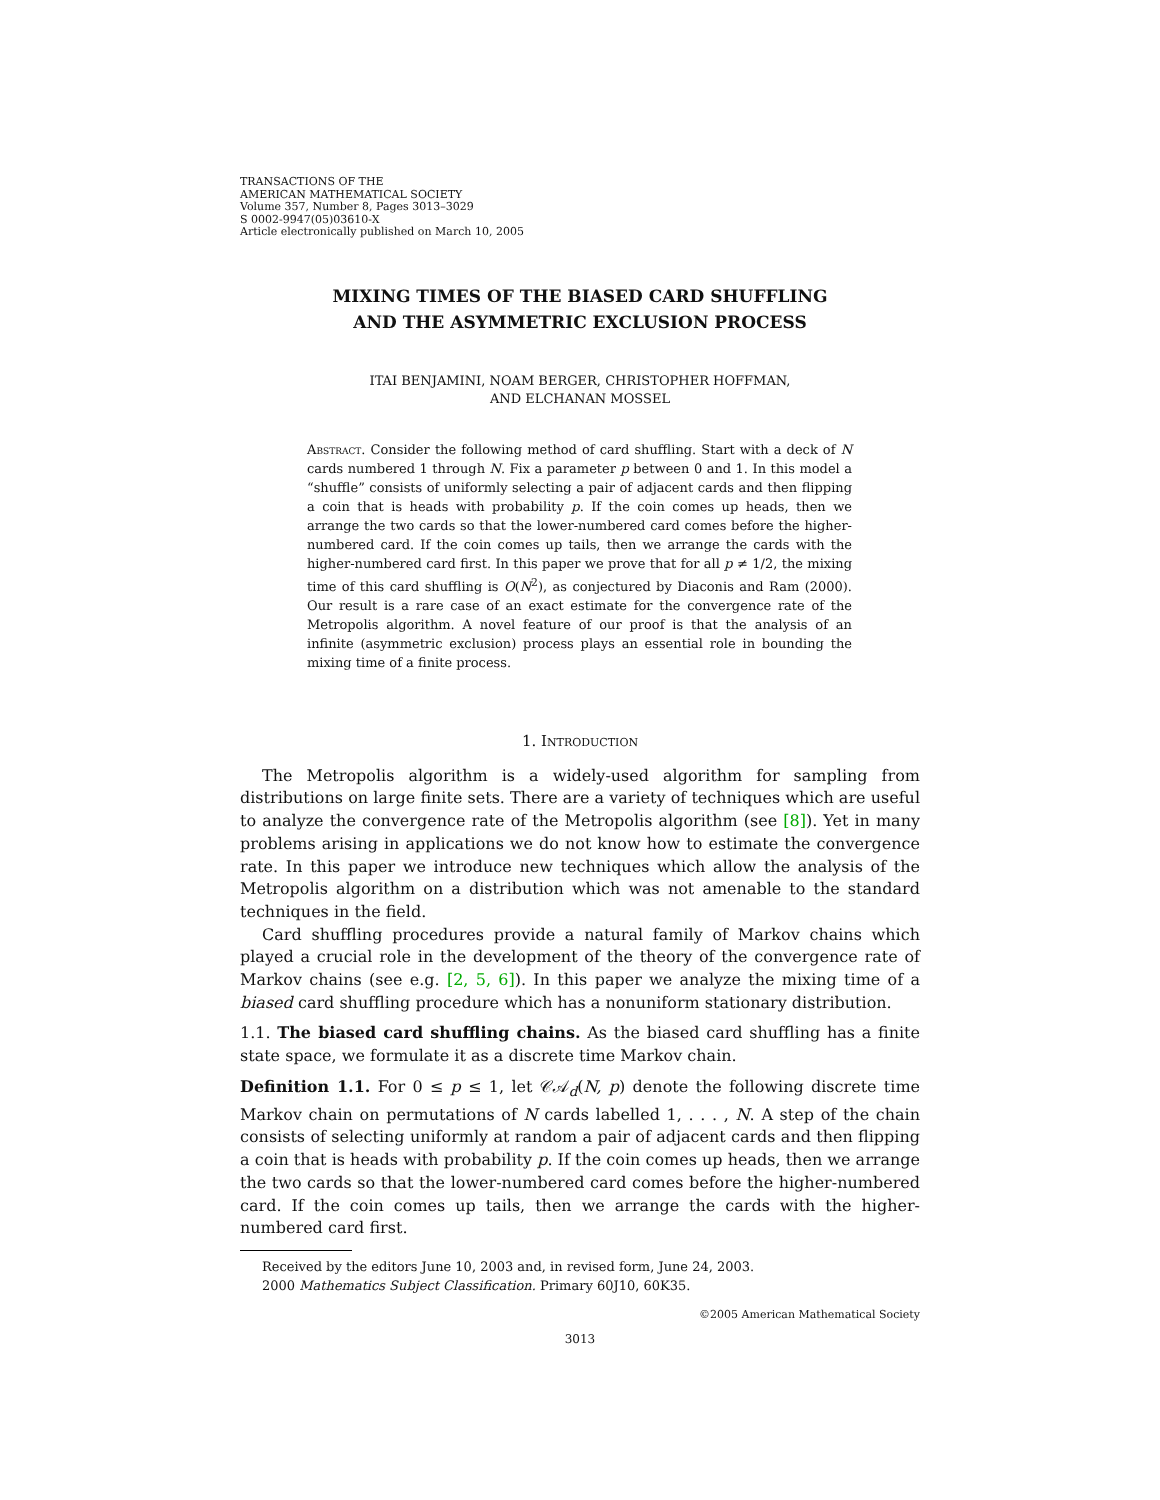TRANSACTIONS OF THE
AMERICAN MATHEMATICAL SOCIETY
Volume 357, Number 8, Pages 3013–3029
S 0002-9947(05)03610-X
Article electronically published on March 10, 2005
MIXING TIMES OF THE BIASED CARD SHUFFLING
AND THE ASYMMETRIC EXCLUSION PROCESS
ITAI BENJAMINI, NOAM BERGER, CHRISTOPHER HOFFMAN,
AND ELCHANAN MOSSEL
Abstract. Consider the following method of card shuffling. Start with a deck of N cards numbered 1 through N. Fix a parameter p between 0 and 1. In this model a “shuffle” consists of uniformly selecting a pair of adjacent cards and then flipping a coin that is heads with probability p. If the coin comes up heads, then we arrange the two cards so that the lower-numbered card comes before the higher-numbered card. If the coin comes up tails, then we arrange the cards with the higher-numbered card first. In this paper we prove that for all p ≠ 1/2, the mixing time of this card shuffling is O(N<sup>2</sup>), as conjectured by Diaconis and Ram (2000). Our result is a rare case of an exact estimate for the convergence rate of the Metropolis algorithm. A novel feature of our proof is that the analysis of an infinite (asymmetric exclusion) process plays an essential role in bounding the mixing time of a finite process.
1. Introduction
The Metropolis algorithm is a widely-used algorithm for sampling from distributions on large finite sets. There are a variety of techniques which are useful to analyze the convergence rate of the Metropolis algorithm (see [8]). Yet in many problems arising in applications we do not know how to estimate the convergence rate. In this paper we introduce new techniques which allow the analysis of the Metropolis algorithm on a distribution which was not amenable to the standard techniques in the field.
Card shuffling procedures provide a natural family of Markov chains which played a crucial role in the development of the theory of the convergence rate of Markov chains (see e.g. [2, 5, 6]). In this paper we analyze the mixing time of a biased card shuffling procedure which has a nonuniform stationary distribution.
1.1. The biased card shuffling chains. As the biased card shuffling has a finite state space, we formulate it as a discrete time Markov chain.
Definition 1.1. For 0 ≤ p ≤ 1, let 𝒞𝒜<sub>d</sub>(N, p) denote the following discrete time Markov chain on permutations of N cards labelled 1, . . . , N. A step of the chain consists of selecting uniformly at random a pair of adjacent cards and then flipping a coin that is heads with probability p. If the coin comes up heads, then we arrange the two cards so that the lower-numbered card comes before the higher-numbered card. If the coin comes up tails, then we arrange the cards with the higher-numbered card first.
Received by the editors June 10, 2003 and, in revised form, June 24, 2003.
2000 Mathematics Subject Classification. Primary 60J10, 60K35.
©2005 American Mathematical Society
3013